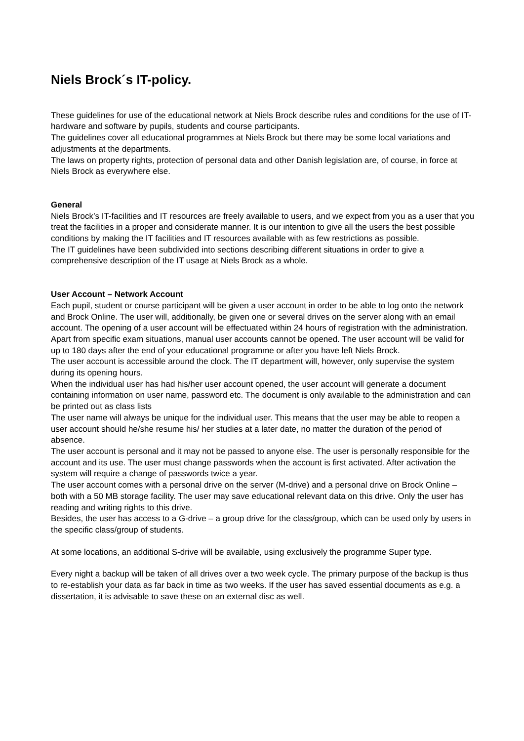Niels Brock´s IT-policy.
These guidelines for use of the educational network at Niels Brock describe rules and conditions for the use of IT-hardware and software by pupils, students and course participants.
The guidelines cover all educational programmes at Niels Brock but there may be some local variations and adjustments at the departments.
The laws on property rights, protection of personal data and other Danish legislation are, of course, in force at Niels Brock as everywhere else.
General
Niels Brock’s IT-facilities and IT resources are freely available to users, and we expect from you as a user that you treat the facilities in a proper and considerate manner. It is our intention to give all the users the best possible conditions by making the IT facilities and IT resources available with as few restrictions as possible.
The IT guidelines have been subdivided into sections describing different situations in order to give a comprehensive description of the IT usage at Niels Brock as a whole.
User Account – Network Account
Each pupil, student or course participant will be given a user account in order to be able to log onto the network and Brock Online. The user will, additionally, be given one or several drives on the server along with an email account. The opening of a user account will be effectuated within 24 hours of registration with the administration. Apart from specific exam situations, manual user accounts cannot be opened. The user account will be valid for up to 180 days after the end of your educational programme or after you have left Niels Brock.
The user account is accessible around the clock. The IT department will, however, only supervise the system during its opening hours.
When the individual user has had his/her user account opened, the user account will generate a document containing information on user name, password etc. The document is only available to the administration and can be printed out as class lists
The user name will always be unique for the individual user. This means that the user may be able to reopen a user account should he/she resume his/ her studies at a later date, no matter the duration of the period of absence.
The user account is personal and it may not be passed to anyone else. The user is personally responsible for the account and its use. The user must change passwords when the account is first activated. After activation the system will require a change of passwords twice a year.
The user account comes with a personal drive on the server (M-drive) and a personal drive on Brock Online – both with a 50 MB storage facility. The user may save educational relevant data on this drive. Only the user has reading and writing rights to this drive.
Besides, the user has access to a G-drive – a group drive for the class/group, which can be used only by users in the specific class/group of students.
At some locations, an additional S-drive will be available, using exclusively the programme Super type.
Every night a backup will be taken of all drives over a two week cycle. The primary purpose of the backup is thus to re-establish your data as far back in time as two weeks. If the user has saved essential documents as e.g. a dissertation, it is advisable to save these on an external disc as well.